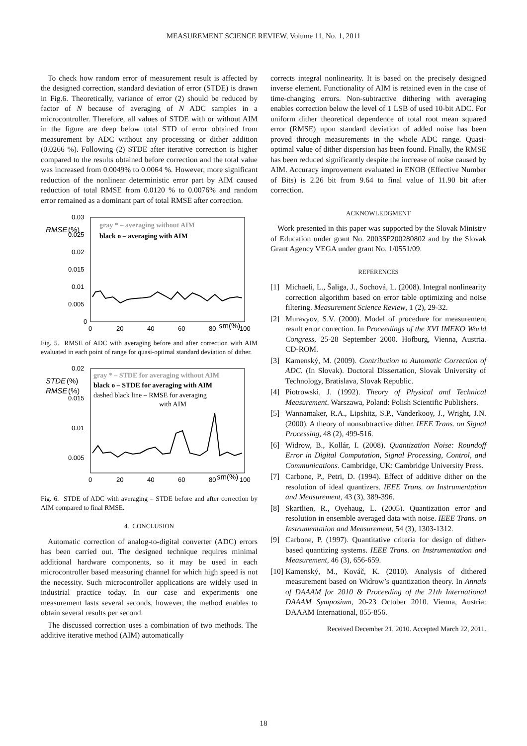MEASUREMENT SCIENCE REVIEW, Volume 11, No. 1, 2011
To check how random error of measurement result is affected by the designed correction, standard deviation of error (STDE) is drawn in Fig.6. Theoretically, variance of error (2) should be reduced by factor of N because of averaging of N ADC samples in a microcontroller. Therefore, all values of STDE with or without AIM in the figure are deep below total STD of error obtained from measurement by ADC without any processing or dither addition (0.0266 %). Following (2) STDE after iterative correction is higher compared to the results obtained before correction and the total value was increased from 0.0049% to 0.0064 %. However, more significant reduction of the nonlinear deterministic error part by AIM caused reduction of total RMSE from 0.0120 % to 0.0076% and random error remained as a dominant part of total RMSE after correction.
RMSE
(%)
0.03
0.025
0.02
0.015
0.01
0.005
0
0
20
40
60
80
100
sm(%)
gray * – averaging without AIM
black o – averaging with AIM
Fig. 5. RMSE of ADC with averaging before and after correction with AIM evaluated in each point of range for quasi-optimal standard deviation of dither.
STDE
(%)
RMSE
(%)
0.02
0.015
0.01
0.005
0
20
40
60
80
100
sm(%)
gray * – STDE for averaging without AIM
black o – STDE for averaging with AIM
dashed black line – RMSE for averaging
with AIM
Fig. 6. STDE of ADC with averaging – STDE before and after correction by AIM compared to final RMSE.
4. CONCLUSION
Automatic correction of analog-to-digital converter (ADC) errors has been carried out. The designed technique requires minimal additional hardware components, so it may be used in each microcontroller based measuring channel for which high speed is not the necessity. Such microcontroller applications are widely used in industrial practice today. In our case and experiments one measurement lasts several seconds, however, the method enables to obtain several results per second.
The discussed correction uses a combination of two methods. The additive iterative method (AIM) automatically
corrects integral nonlinearity. It is based on the precisely designed inverse element. Functionality of AIM is retained even in the case of time-changing errors. Non-subtractive dithering with averaging enables correction below the level of 1 LSB of used 10-bit ADC. For uniform dither theoretical dependence of total root mean squared error (RMSE) upon standard deviation of added noise has been proved through measurements in the whole ADC range. Quasi-optimal value of dither dispersion has been found. Finally, the RMSE has been reduced significantly despite the increase of noise caused by AIM. Accuracy improvement evaluated in ENOB (Effective Number of Bits) is 2.26 bit from 9.64 to final value of 11.90 bit after correction.
ACKNOWLEDGMENT
Work presented in this paper was supported by the Slovak Ministry of Education under grant No. 2003SP200280802 and by the Slovak Grant Agency VEGA under grant No. 1/0551/09.
REFERENCES
[1] Michaeli, L., Šaliga, J., Sochová, L. (2008). Integral nonlinearity correction algorithm based on error table optimizing and noise filtering. Measurement Science Review, 1 (2), 29-32.
[2] Muravyov, S.V. (2000). Model of procedure for measurement result error correction. In Proceedings of the XVI IMEKO World Congress, 25-28 September 2000. Hofburg, Vienna, Austria. CD-ROM.
[3] Kamenský, M. (2009). Contribution to Automatic Correction of ADC. (In Slovak). Doctoral Dissertation, Slovak University of Technology, Bratislava, Slovak Republic.
[4] Piotrowski, J. (1992). Theory of Physical and Technical Measurement. Warszawa, Poland: Polish Scientific Publishers.
[5] Wannamaker, R.A., Lipshitz, S.P., Vanderkooy, J., Wright, J.N. (2000). A theory of nonsubtractive dither. IEEE Trans. on Signal Processing, 48 (2), 499-516.
[6] Widrow, B., Kollár, I. (2008). Quantization Noise: Roundoff Error in Digital Computation, Signal Processing, Control, and Communications. Cambridge, UK: Cambridge University Press.
[7] Carbone, P., Petri, D. (1994). Effect of additive dither on the resolution of ideal quantizers. IEEE Trans. on Instrumentation and Measurement, 43 (3), 389-396.
[8] Skartlien, R., Oyehaug, L. (2005). Quantization error and resolution in ensemble averaged data with noise. IEEE Trans. on Instrumentation and Measurement, 54 (3), 1303-1312.
[9] Carbone, P. (1997). Quantitative criteria for design of dither-based quantizing systems. IEEE Trans. on Instrumentation and Measurement, 46 (3), 656-659.
[10] Kamenský, M., Kováč, K. (2010). Analysis of dithered measurement based on Widrow’s quantization theory. In Annals of DAAAM for 2010 & Proceeding of the 21th International DAAAM Symposium, 20-23 October 2010. Vienna, Austria: DAAAM International, 855-856.
Received December 21, 2010. Accepted March 22, 2011.
18